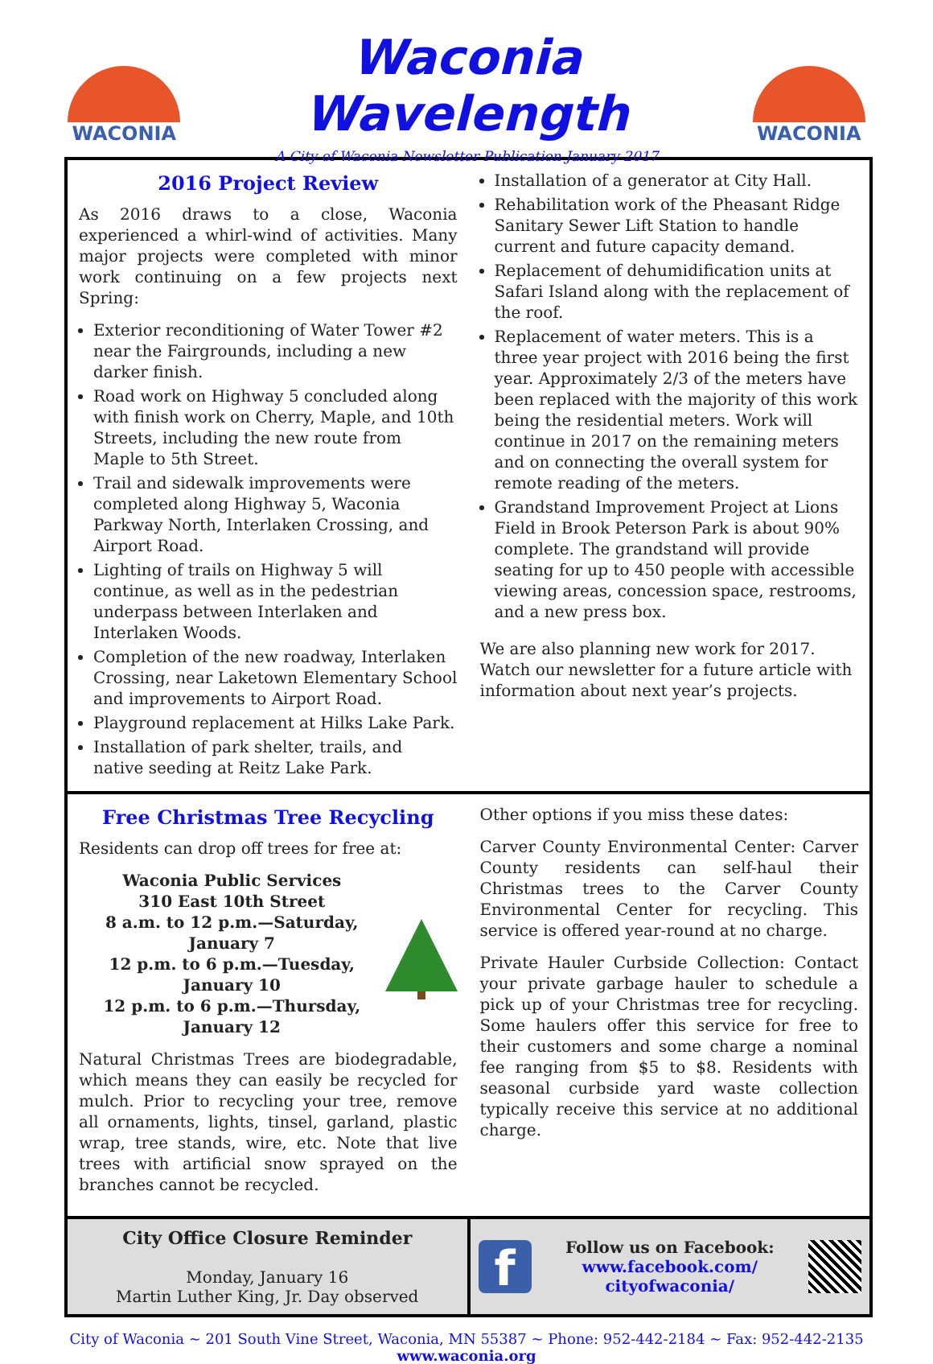WACONIA
Waconia Wavelength
A City of Waconia Newsletter Publication January 2017
WACONIA
2016 Project Review
As 2016 draws to a close, Waconia experienced a whirl-wind of activities. Many major projects were completed with minor work continuing on a few projects next Spring:
Exterior reconditioning of Water Tower #2 near the Fairgrounds, including a new darker finish.
Road work on Highway 5 concluded along with finish work on Cherry, Maple, and 10th Streets, including the new route from Maple to 5th Street.
Trail and sidewalk improvements were completed along Highway 5, Waconia Parkway North, Interlaken Crossing, and Airport Road.
Lighting of trails on Highway 5 will continue, as well as in the pedestrian underpass between Interlaken and Interlaken Woods.
Completion of the new roadway, Interlaken Crossing, near Laketown Elementary School and improvements to Airport Road.
Playground replacement at Hilks Lake Park.
Installation of park shelter, trails, and native seeding at Reitz Lake Park.
Installation of a generator at City Hall.
Rehabilitation work of the Pheasant Ridge Sanitary Sewer Lift Station to handle current and future capacity demand.
Replacement of dehumidification units at Safari Island along with the replacement of the roof.
Replacement of water meters. This is a three year project with 2016 being the first year. Approximately 2/3 of the meters have been replaced with the majority of this work being the residential meters. Work will continue in 2017 on the remaining meters and on connecting the overall system for remote reading of the meters.
Grandstand Improvement Project at Lions Field in Brook Peterson Park is about 90% complete. The grandstand will provide seating for up to 450 people with accessible viewing areas, concession space, restrooms, and a new press box.
We are also planning new work for 2017. Watch our newsletter for a future article with information about next year’s projects.
Free Christmas Tree Recycling
Residents can drop off trees for free at:
Waconia Public Services
310 East 10th Street
8 a.m. to 12 p.m.—Saturday, January 7
12 p.m. to 6 p.m.—Tuesday, January 10
12 p.m. to 6 p.m.—Thursday, January 12
Natural Christmas Trees are biodegradable, which means they can easily be recycled for mulch. Prior to recycling your tree, remove all ornaments, lights, tinsel, garland, plastic wrap, tree stands, wire, etc. Note that live trees with artificial snow sprayed on the branches cannot be recycled.
Other options if you miss these dates:
Carver County Environmental Center: Carver County residents can self-haul their Christmas trees to the Carver County Environmental Center for recycling. This service is offered year-round at no charge.
Private Hauler Curbside Collection: Contact your private garbage hauler to schedule a pick up of your Christmas tree for recycling. Some haulers offer this service for free to their customers and some charge a nominal fee ranging from $5 to $8. Residents with seasonal curbside yard waste collection typically receive this service at no additional charge.
City Office Closure Reminder
Monday, January 16
Martin Luther King, Jr. Day observed
f
Follow us on Facebook:
www.facebook.com/
cityofwaconia/
City of Waconia ~ 201 South Vine Street, Waconia, MN 55387 ~ Phone: 952-442-2184 ~ Fax: 952-442-2135
www.waconia.org